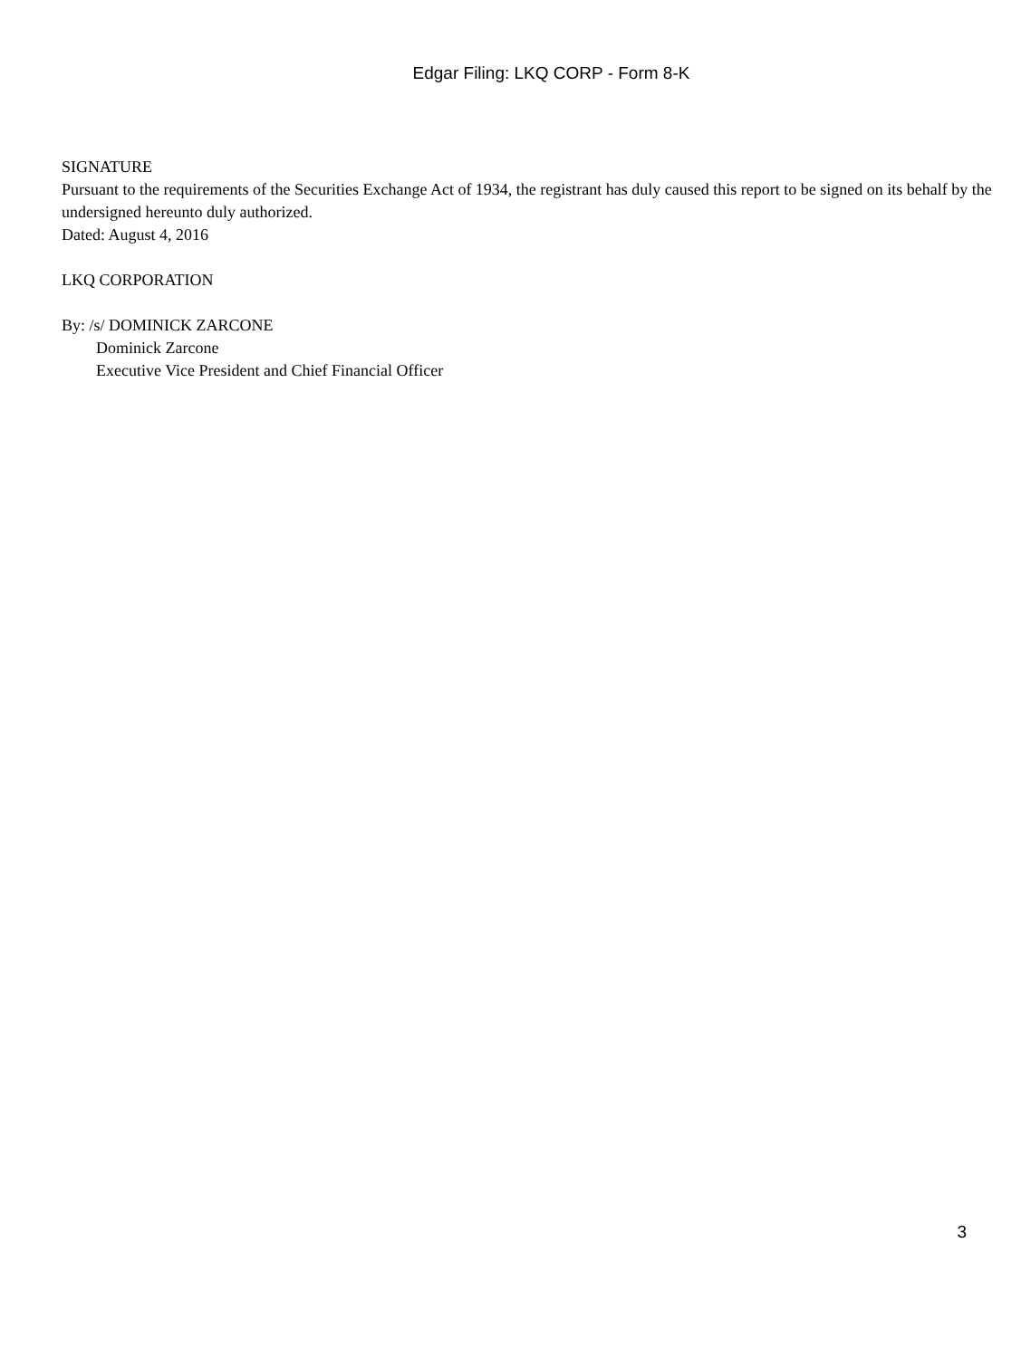Edgar Filing: LKQ CORP - Form 8-K
SIGNATURE
Pursuant to the requirements of the Securities Exchange Act of 1934, the registrant has duly caused this report to be signed on its behalf by the undersigned hereunto duly authorized.
Dated: August 4, 2016
LKQ CORPORATION
By: /s/ DOMINICK ZARCONE
Dominick Zarcone
Executive Vice President and Chief Financial Officer
3